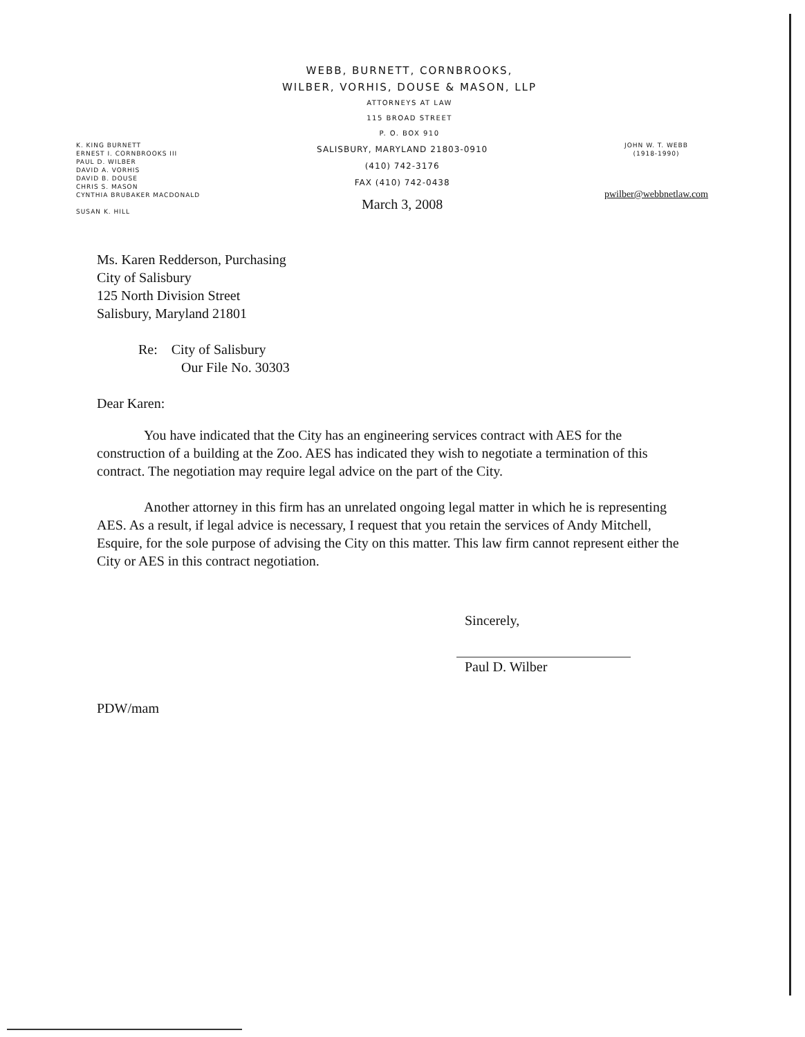WEBB, BURNETT, CORNBROOKS,
WILBER, VORHIS, DOUSE & MASON, LLP
ATTORNEYS AT LAW
115 BROAD STREET
P. O. BOX 910
K. KING BURNETT
ERNEST I. CORNBROOKS III
PAUL D. WILBER
DAVID A. VORHIS
DAVID B. DOUSE
CHRIS S. MASON
CYNTHIA BRUBAKER MACDONALD
SUSAN K. HILL
SALISBURY, MARYLAND 21803-0910
(410) 742-3176
FAX (410) 742-0438
March 3, 2008
JOHN W. T. WEBB
(1918-1990)
pwilber@webbnetlaw.com
Ms. Karen Redderson, Purchasing
City of Salisbury
125 North Division Street
Salisbury, Maryland 21801
Re: City of Salisbury
Our File No. 30303
Dear Karen:
You have indicated that the City has an engineering services contract with AES for the construction of a building at the Zoo. AES has indicated they wish to negotiate a termination of this contract. The negotiation may require legal advice on the part of the City.
Another attorney in this firm has an unrelated ongoing legal matter in which he is representing AES. As a result, if legal advice is necessary, I request that you retain the services of Andy Mitchell, Esquire, for the sole purpose of advising the City on this matter. This law firm cannot represent either the City or AES in this contract negotiation.
Sincerely,
Paul D. Wilber
PDW/mam